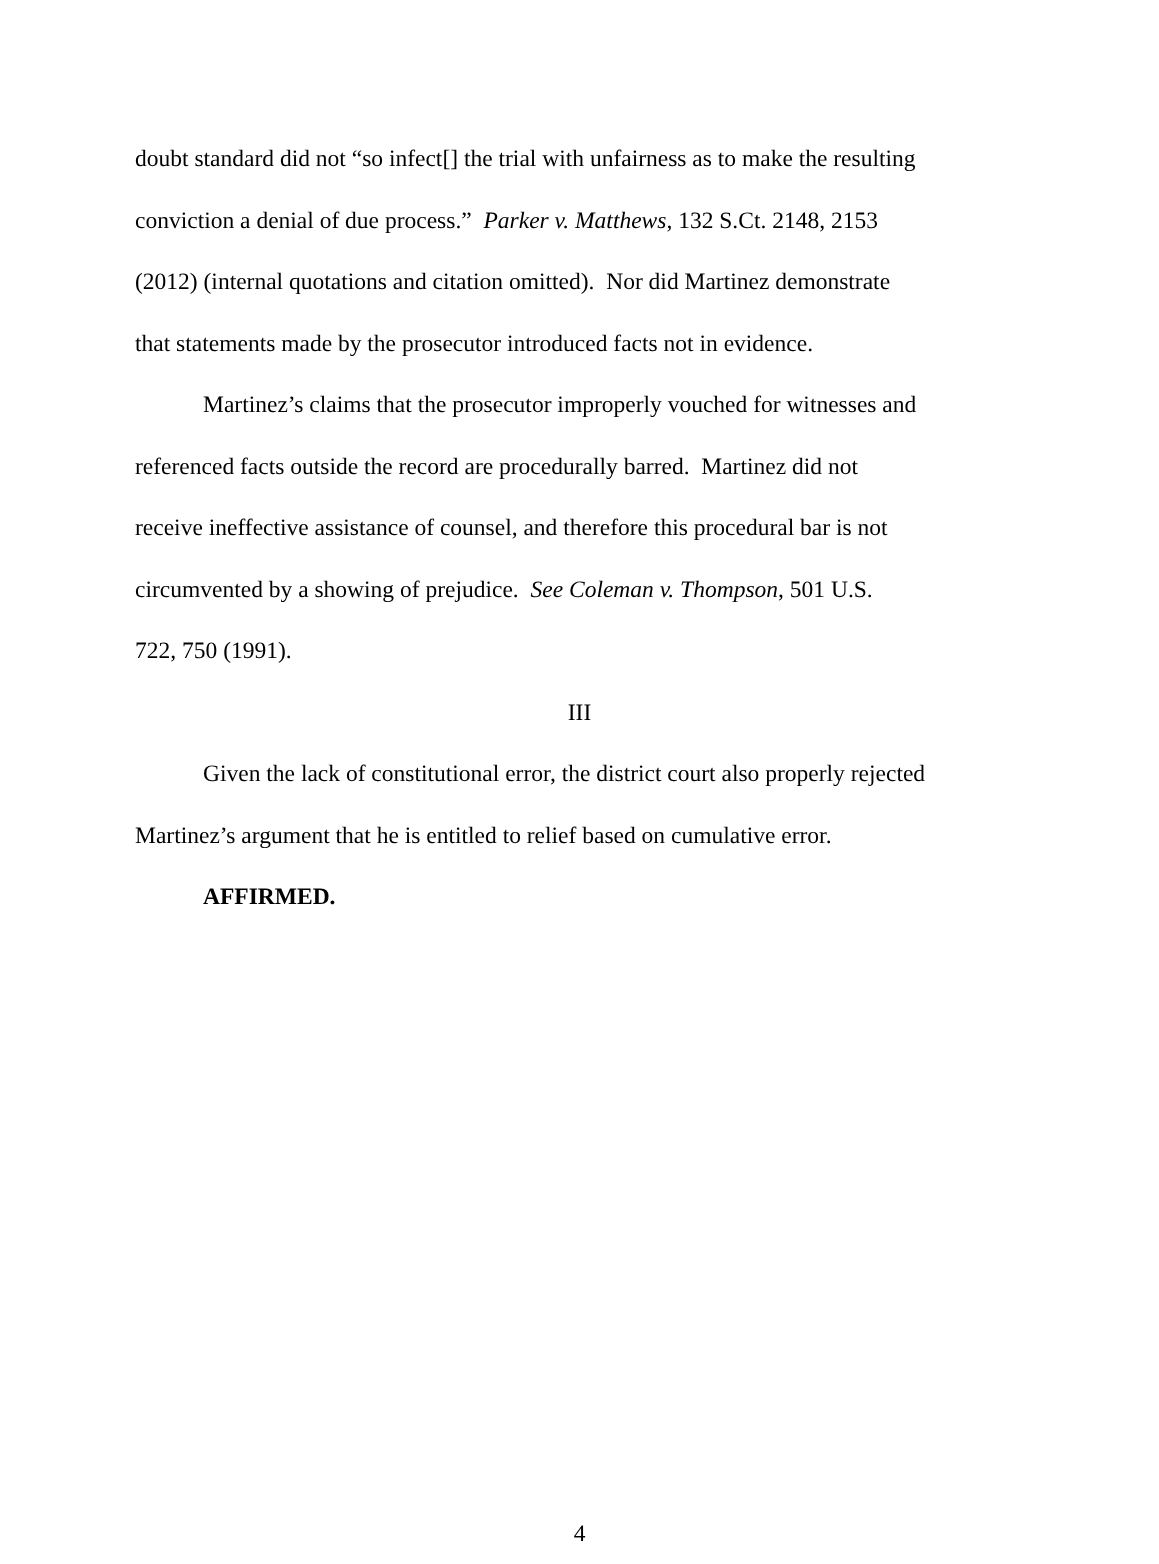doubt standard did not “so infect[] the trial with unfairness as to make the resulting
conviction a denial of due process.” Parker v. Matthews, 132 S.Ct. 2148, 2153
(2012) (internal quotations and citation omitted). Nor did Martinez demonstrate
that statements made by the prosecutor introduced facts not in evidence.
Martinez’s claims that the prosecutor improperly vouched for witnesses and
referenced facts outside the record are procedurally barred. Martinez did not
receive ineffective assistance of counsel, and therefore this procedural bar is not
circumvented by a showing of prejudice. See Coleman v. Thompson, 501 U.S.
722, 750 (1991).
III
Given the lack of constitutional error, the district court also properly rejected
Martinez’s argument that he is entitled to relief based on cumulative error.
AFFIRMED.
4